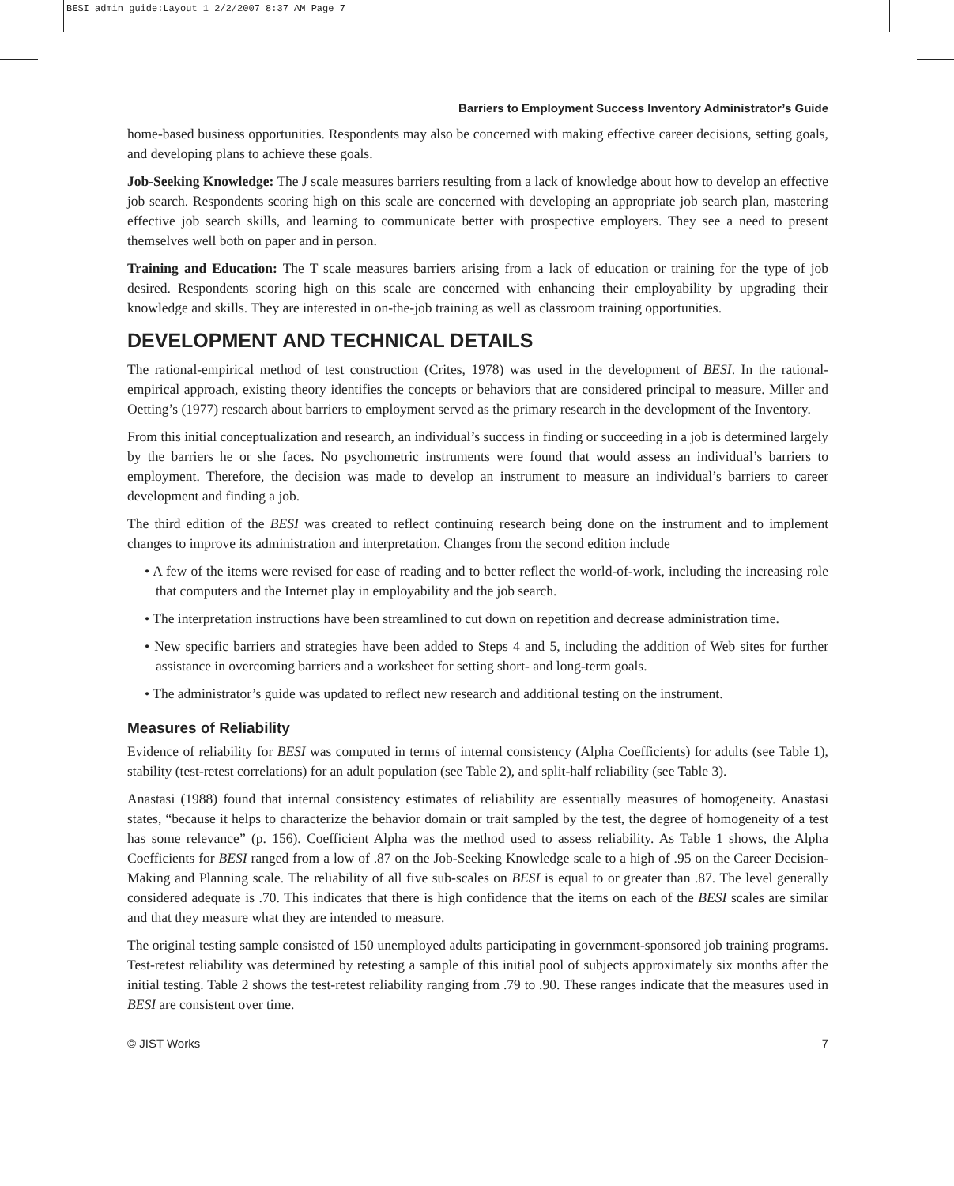BESI admin guide:Layout 1 2/2/2007 8:37 AM Page 7
Barriers to Employment Success Inventory Administrator’s Guide
home-based business opportunities. Respondents may also be concerned with making effective career decisions, setting goals, and developing plans to achieve these goals.
Job-Seeking Knowledge: The J scale measures barriers resulting from a lack of knowledge about how to develop an effective job search. Respondents scoring high on this scale are concerned with developing an appropriate job search plan, mastering effective job search skills, and learning to communicate better with prospective employers. They see a need to present themselves well both on paper and in person.
Training and Education: The T scale measures barriers arising from a lack of education or training for the type of job desired. Respondents scoring high on this scale are concerned with enhancing their employability by upgrading their knowledge and skills. They are interested in on-the-job training as well as classroom training opportunities.
DEVELOPMENT AND TECHNICAL DETAILS
The rational-empirical method of test construction (Crites, 1978) was used in the development of BESI. In the rational-empirical approach, existing theory identifies the concepts or behaviors that are considered principal to measure. Miller and Oetting’s (1977) research about barriers to employment served as the primary research in the development of the Inventory.
From this initial conceptualization and research, an individual’s success in finding or succeeding in a job is determined largely by the barriers he or she faces. No psychometric instruments were found that would assess an individual’s barriers to employment. Therefore, the decision was made to develop an instrument to measure an individual’s barriers to career development and finding a job.
The third edition of the BESI was created to reflect continuing research being done on the instrument and to implement changes to improve its administration and interpretation. Changes from the second edition include
• A few of the items were revised for ease of reading and to better reflect the world-of-work, including the increasing role that computers and the Internet play in employability and the job search.
• The interpretation instructions have been streamlined to cut down on repetition and decrease administration time.
• New specific barriers and strategies have been added to Steps 4 and 5, including the addition of Web sites for further assistance in overcoming barriers and a worksheet for setting short- and long-term goals.
• The administrator’s guide was updated to reflect new research and additional testing on the instrument.
Measures of Reliability
Evidence of reliability for BESI was computed in terms of internal consistency (Alpha Coefficients) for adults (see Table 1), stability (test-retest correlations) for an adult population (see Table 2), and split-half reliability (see Table 3).
Anastasi (1988) found that internal consistency estimates of reliability are essentially measures of homogeneity. Anastasi states, “because it helps to characterize the behavior domain or trait sampled by the test, the degree of homogeneity of a test has some relevance” (p. 156). Coefficient Alpha was the method used to assess reliability. As Table 1 shows, the Alpha Coefficients for BESI ranged from a low of .87 on the Job-Seeking Knowledge scale to a high of .95 on the Career Decision-Making and Planning scale. The reliability of all five sub-scales on BESI is equal to or greater than .87. The level generally considered adequate is .70. This indicates that there is high confidence that the items on each of the BESI scales are similar and that they measure what they are intended to measure.
The original testing sample consisted of 150 unemployed adults participating in government-sponsored job training programs. Test-retest reliability was determined by retesting a sample of this initial pool of subjects approximately six months after the initial testing. Table 2 shows the test-retest reliability ranging from .79 to .90. These ranges indicate that the measures used in BESI are consistent over time.
© JIST Works 7